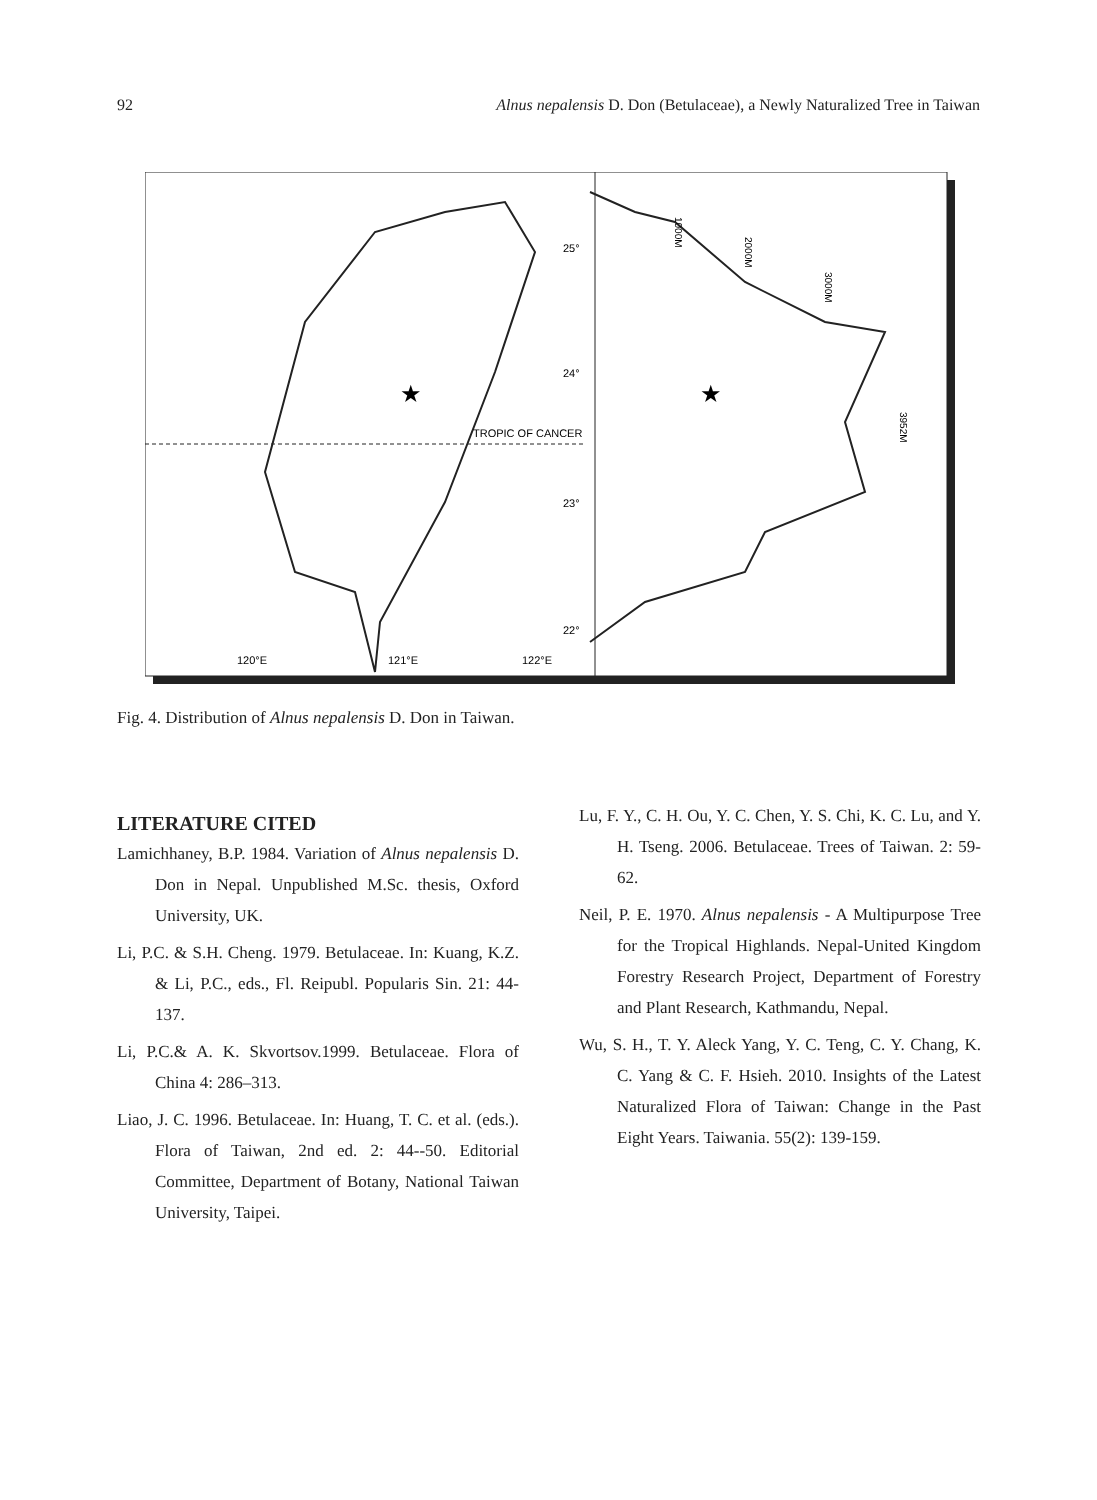92 Alnus nepalensis D. Don (Betulaceae), a Newly Naturalized Tree in Taiwan
TROPIC OF CANCER
25°
24°
23°
22°
120°E
121°E
122°E
★
★
1000M
2000M
3000M
3952M
Fig. 4. Distribution of Alnus nepalensis D. Don in Taiwan.
LITERATURE CITED
Lamichhaney, B.P. 1984. Variation of Alnus nepalensis D. Don in Nepal. Unpublished M.Sc. thesis, Oxford University, UK.
Li, P.C. & S.H. Cheng. 1979. Betulaceae. In: Kuang, K.Z. & Li, P.C., eds., Fl. Reipubl. Popularis Sin. 21: 44-137.
Li, P.C.& A. K. Skvortsov.1999. Betulaceae. Flora of China 4: 286–313.
Liao, J. C. 1996. Betulaceae. In: Huang, T. C. et al. (eds.). Flora of Taiwan, 2nd ed. 2: 44--50. Editorial Committee, Department of Botany, National Taiwan University, Taipei.
Lu, F. Y., C. H. Ou, Y. C. Chen, Y. S. Chi, K. C. Lu, and Y. H. Tseng. 2006. Betulaceae. Trees of Taiwan. 2: 59-62.
Neil, P. E. 1970. Alnus nepalensis - A Multipurpose Tree for the Tropical Highlands. Nepal-United Kingdom Forestry Research Project, Department of Forestry and Plant Research, Kathmandu, Nepal.
Wu, S. H., T. Y. Aleck Yang, Y. C. Teng, C. Y. Chang, K. C. Yang & C. F. Hsieh. 2010. Insights of the Latest Naturalized Flora of Taiwan: Change in the Past Eight Years. Taiwania. 55(2): 139-159.